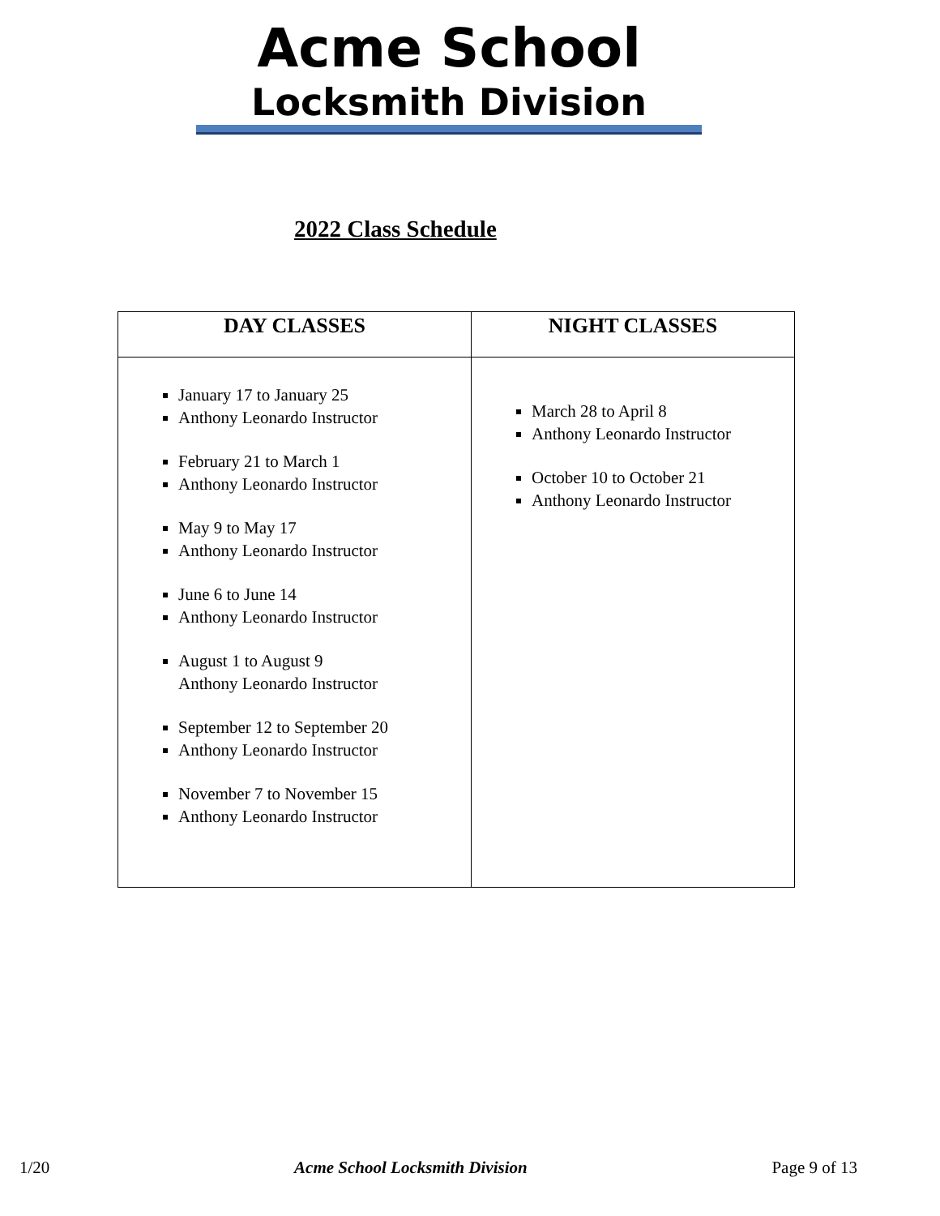Acme School
Locksmith Division
2022 Class Schedule
| DAY CLASSES | NIGHT CLASSES |
| --- | --- |
| January 17 to January 25 Anthony Leonardo Instructor February 21 to March 1 Anthony Leonardo Instructor May 9 to May 17 Anthony Leonardo Instructor June 6 to June 14 Anthony Leonardo Instructor August 1 to August 9 Anthony Leonardo Instructor September 12 to September 20 Anthony Leonardo Instructor November 7 to November 15 Anthony Leonardo Instructor | March 28 to April 8 Anthony Leonardo Instructor October 10 to October 21 Anthony Leonardo Instructor |
1/20 Acme School Locksmith Division Page 9 of 13